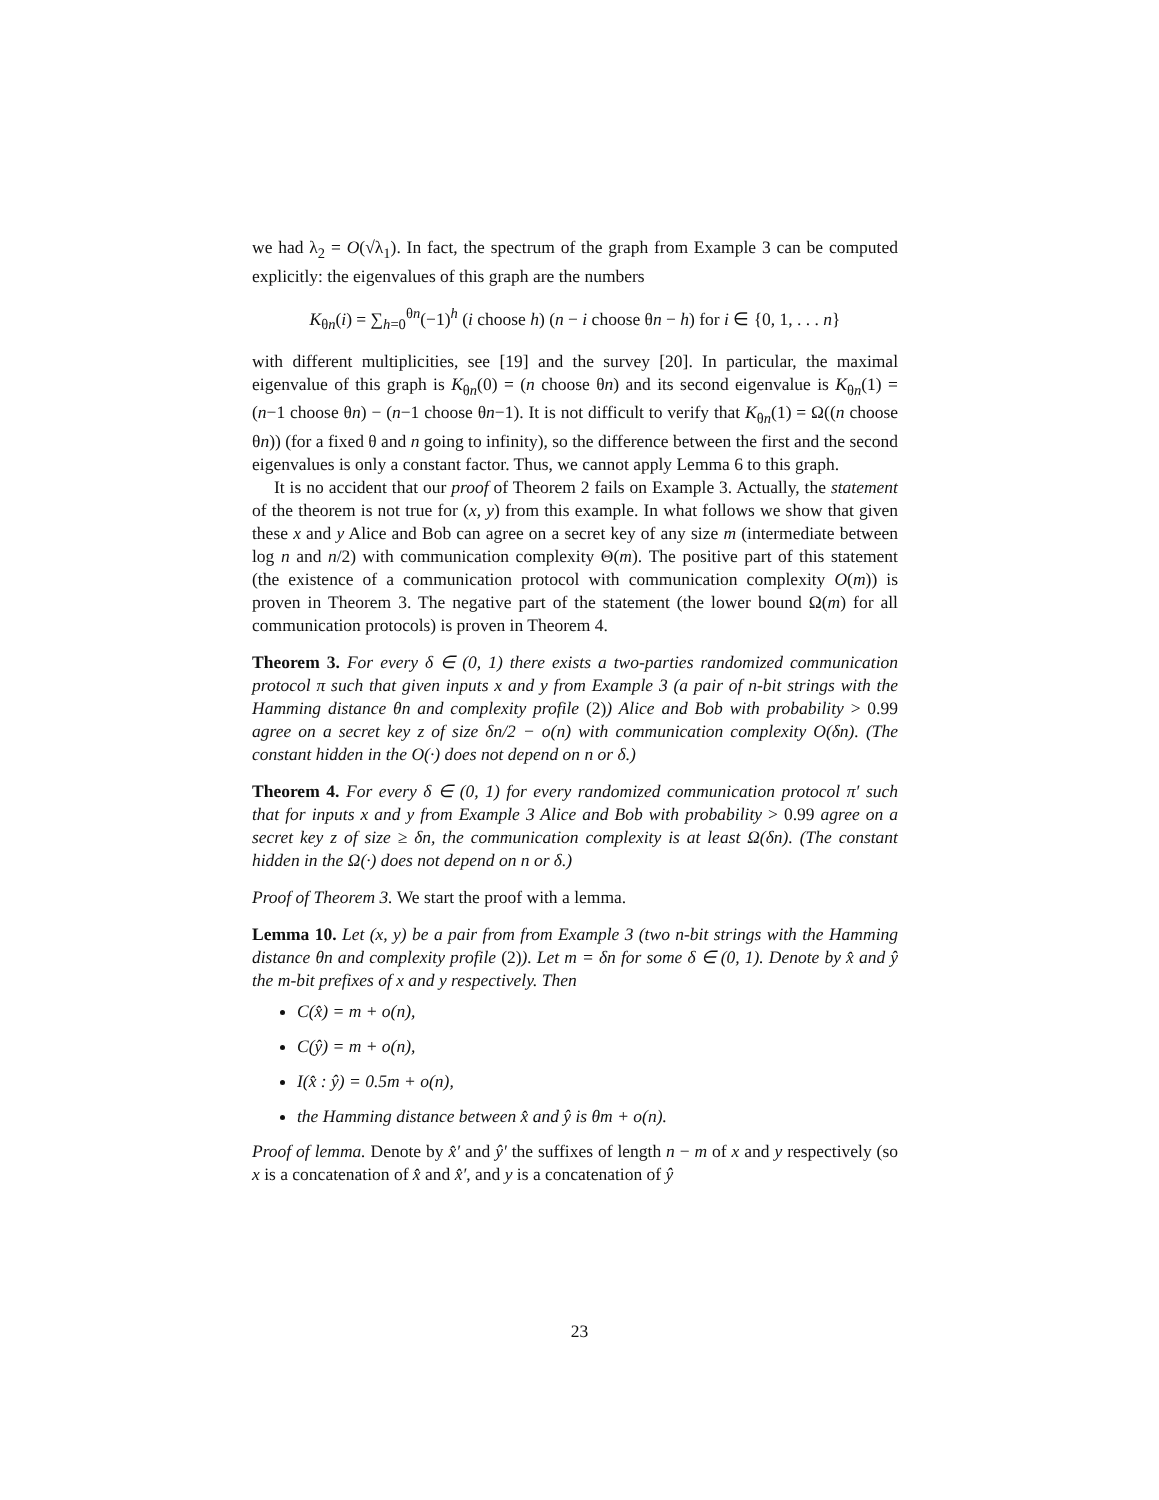we had λ<sub>2</sub> = O(√λ<sub>1</sub>). In fact, the spectrum of the graph from Example 3 can be computed explicitly: the eigenvalues of this graph are the numbers
K<sub>θn</sub>(i) = ∑<sub>h=0</sub><sup>θn</sup>(−1)<sup>h</sup> (i choose h) (n − i choose θn − h) for i ∈ {0, 1, . . . n}
with different multiplicities, see [19] and the survey [20]. In particular, the maximal eigenvalue of this graph is K<sub>θn</sub>(0) = (n choose θn) and its second eigenvalue is K<sub>θn</sub>(1) = (n−1 choose θn) − (n−1 choose θn−1). It is not difficult to verify that K<sub>θn</sub>(1) = Ω((n choose θn)) (for a fixed θ and n going to infinity), so the difference between the first and the second eigenvalues is only a constant factor. Thus, we cannot apply Lemma 6 to this graph.
It is no accident that our proof of Theorem 2 fails on Example 3. Actually, the statement of the theorem is not true for (x, y) from this example. In what follows we show that given these x and y Alice and Bob can agree on a secret key of any size m (intermediate between log n and n/2) with communication complexity Θ(m). The positive part of this statement (the existence of a communication protocol with communication complexity O(m)) is proven in Theorem 3. The negative part of the statement (the lower bound Ω(m) for all communication protocols) is proven in Theorem 4.
Theorem 3. For every δ ∈ (0, 1) there exists a two-parties randomized communication protocol π such that given inputs x and y from Example 3 (a pair of n-bit strings with the Hamming distance θn and complexity profile (2)) Alice and Bob with probability > 0.99 agree on a secret key z of size δn/2 − o(n) with communication complexity O(δn). (The constant hidden in the O(·) does not depend on n or δ.)
Theorem 4. For every δ ∈ (0, 1) for every randomized communication protocol π′ such that for inputs x and y from Example 3 Alice and Bob with probability > 0.99 agree on a secret key z of size ≥ δn, the communication complexity is at least Ω(δn). (The constant hidden in the Ω(·) does not depend on n or δ.)
Proof of Theorem 3. We start the proof with a lemma.
Lemma 10. Let (x, y) be a pair from from Example 3 (two n-bit strings with the Hamming distance θn and complexity profile (2)). Let m = δn for some δ ∈ (0, 1). Denote by x̂ and ŷ the m-bit prefixes of x and y respectively. Then
C(x̂) = m + o(n),
C(ŷ) = m + o(n),
I(x̂ : ŷ) = 0.5m + o(n),
the Hamming distance between x̂ and ŷ is θm + o(n).
Proof of lemma. Denote by x̂′ and ŷ′ the suffixes of length n − m of x and y respectively (so x is a concatenation of x̂ and x̂′, and y is a concatenation of ŷ
23